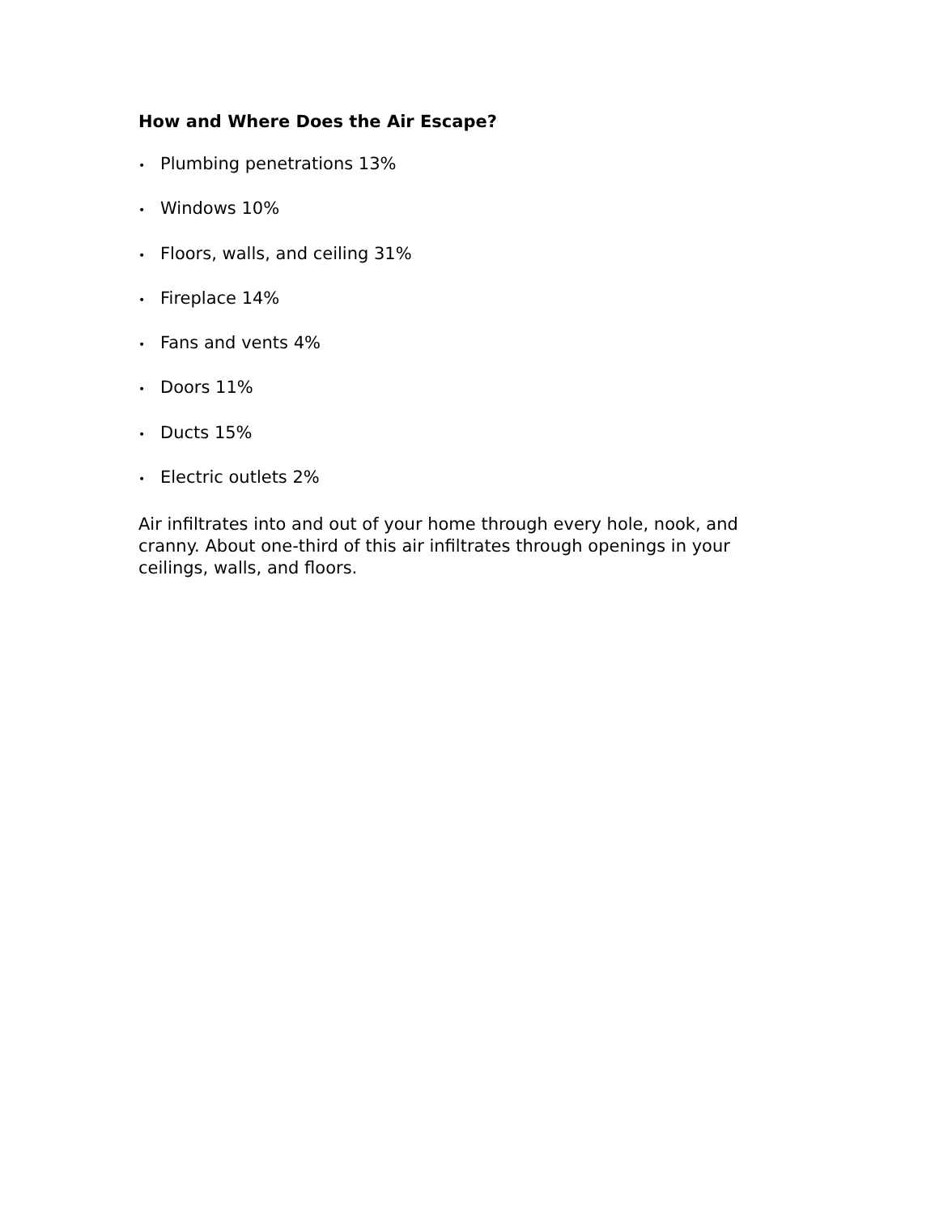How and Where Does the Air Escape?
• Plumbing penetrations 13%
• Windows 10%
• Floors, walls, and ceiling 31%
• Fireplace 14%
• Fans and vents 4%
• Doors 11%
• Ducts 15%
• Electric outlets 2%
Air infiltrates into and out of your home through every hole, nook, and cranny. About one-third of this air infiltrates through openings in your ceilings, walls, and floors.